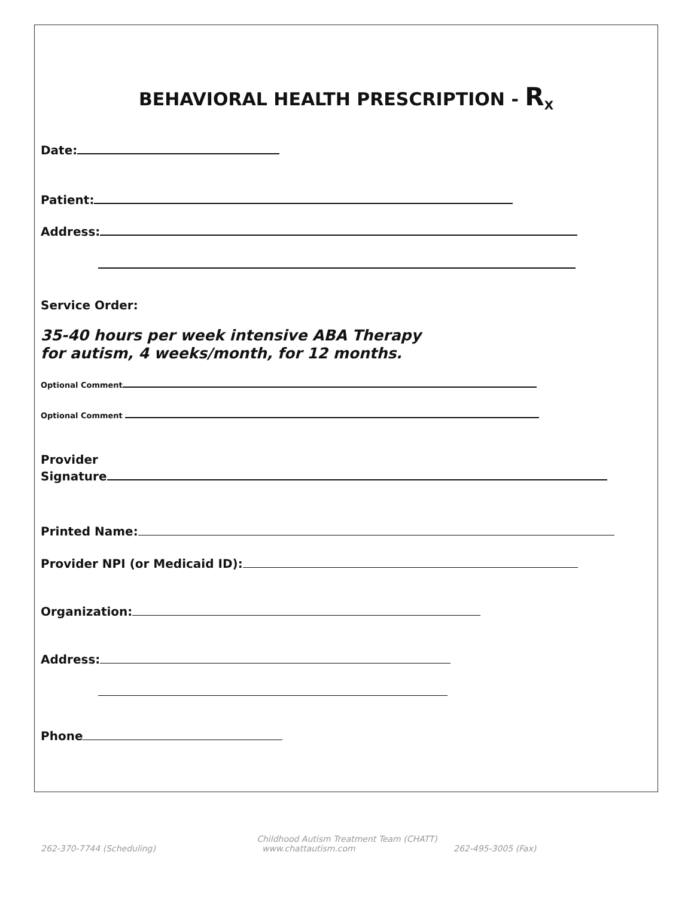BEHAVIORAL HEALTH PRESCRIPTION - R<sub>X</sub>
Date:
Patient:
Address:
Service Order:
35-40 hours per week intensive ABA Therapy
for autism, 4 weeks/month, for 12 months.
Optional Comment
Optional Comment
Provider
Signature
Printed Name:
Provider NPI (or Medicaid ID):
Organization:
Address:
Phone
Childhood Autism Treatment Team (CHATT)
262-370-7744 (Scheduling) www.chattautism.com 262-495-3005 (Fax)